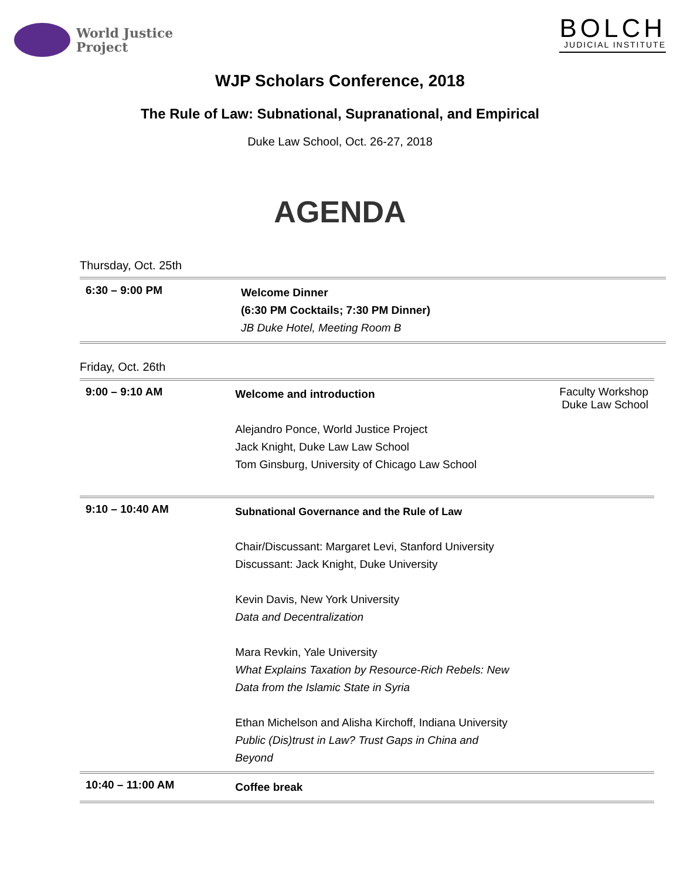World Justice
Project
BOLCH
JUDICIAL INSTITUTE
WJP Scholars Conference, 2018
The Rule of Law: Subnational, Supranational, and Empirical
Duke Law School, Oct. 26-27, 2018
AGENDA
Thursday, Oct. 25th
| 6:30 – 9:00 PM | Welcome Dinner (6:30 PM Cocktails; 7:30 PM Dinner) JB Duke Hotel, Meeting Room B |
Friday, Oct. 26th
| 9:00 – 9:10 AM | Welcome and introduction Alejandro Ponce, World Justice Project Jack Knight, Duke Law Law School Tom Ginsburg, University of Chicago Law School | Faculty Workshop Duke Law School |
| 9:10 – 10:40 AM | Subnational Governance and the Rule of Law Chair/Discussant: Margaret Levi, Stanford University Discussant: Jack Knight, Duke University Kevin Davis, New York University Data and Decentralization Mara Revkin, Yale University What Explains Taxation by Resource-Rich Rebels: New Data from the Islamic State in Syria Ethan Michelson and Alisha Kirchoff, Indiana University Public (Dis)trust in Law? Trust Gaps in China and Beyond | |
| 10:40 – 11:00 AM | Coffee break | |